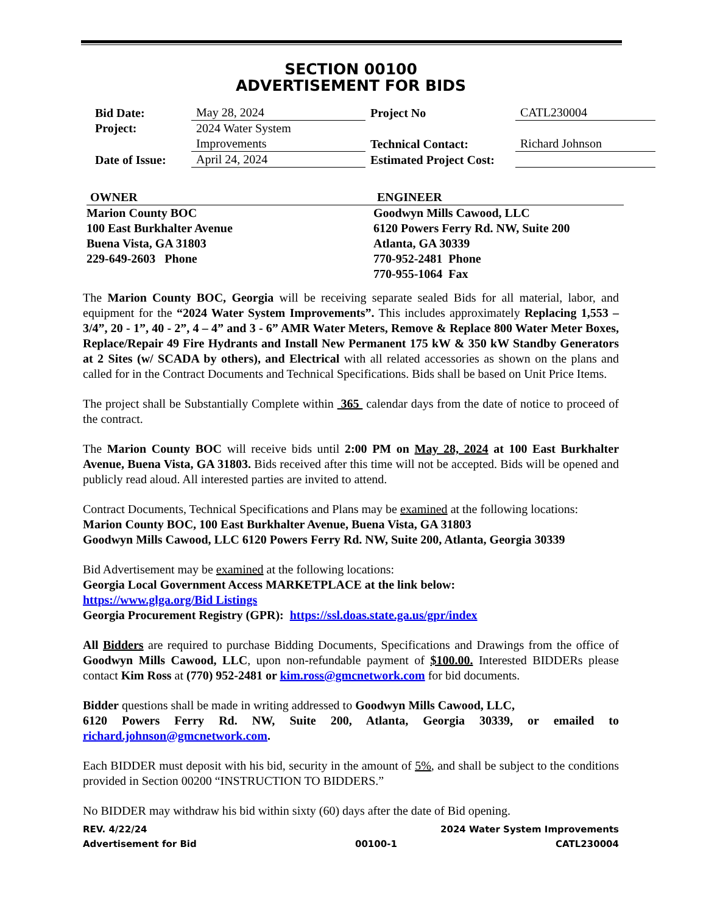SECTION 00100
ADVERTISEMENT FOR BIDS
| Bid Date: | May 28, 2024 | Project No | CATL230004 |
| Project: | 2024 Water System Improvements | Technical Contact: | Richard Johnson |
| Date of Issue: | April 24, 2024 | Estimated Project Cost: | |
OWNER
Marion County BOC
100 East Burkhalter Avenue
Buena Vista, GA 31803
229-649-2603 Phone
ENGINEER
Goodwyn Mills Cawood, LLC
6120 Powers Ferry Rd. NW, Suite 200
Atlanta, GA 30339
770-952-2481 Phone
770-955-1064 Fax
The Marion County BOC, Georgia will be receiving separate sealed Bids for all material, labor, and equipment for the “2024 Water System Improvements”. This includes approximately Replacing 1,553 – 3/4”, 20 - 1”, 40 - 2”, 4 – 4” and 3 - 6” AMR Water Meters, Remove & Replace 800 Water Meter Boxes, Replace/Repair 49 Fire Hydrants and Install New Permanent 175 kW & 350 kW Standby Generators at 2 Sites (w/ SCADA by others), and Electrical with all related accessories as shown on the plans and called for in the Contract Documents and Technical Specifications. Bids shall be based on Unit Price Items.
The project shall be Substantially Complete within 365 calendar days from the date of notice to proceed of the contract.
The Marion County BOC will receive bids until 2:00 PM on May 28, 2024 at 100 East Burkhalter Avenue, Buena Vista, GA 31803. Bids received after this time will not be accepted. Bids will be opened and publicly read aloud. All interested parties are invited to attend.
Contract Documents, Technical Specifications and Plans may be examined at the following locations:
Marion County BOC, 100 East Burkhalter Avenue, Buena Vista, GA 31803
Goodwyn Mills Cawood, LLC 6120 Powers Ferry Rd. NW, Suite 200, Atlanta, Georgia 30339
Bid Advertisement may be examined at the following locations:
Georgia Local Government Access MARKETPLACE at the link below:
https://www.glga.org/Bid Listings
Georgia Procurement Registry (GPR): https://ssl.doas.state.ga.us/gpr/index
All Bidders are required to purchase Bidding Documents, Specifications and Drawings from the office of Goodwyn Mills Cawood, LLC, upon non-refundable payment of $100.00. Interested BIDDERs please contact Kim Ross at (770) 952-2481 or kim.ross@gmcnetwork.com for bid documents.
Bidder questions shall be made in writing addressed to Goodwyn Mills Cawood, LLC,
6120 Powers Ferry Rd. NW, Suite 200, Atlanta, Georgia 30339, or emailed to richard.johnson@gmcnetwork.com.
Each BIDDER must deposit with his bid, security in the amount of 5%, and shall be subject to the conditions provided in Section 00200 “INSTRUCTION TO BIDDERS.”
No BIDDER may withdraw his bid within sixty (60) days after the date of Bid opening.
REV. 4/22/24 2024 Water System Improvements
Advertisement for Bid 00100-1 CATL230004